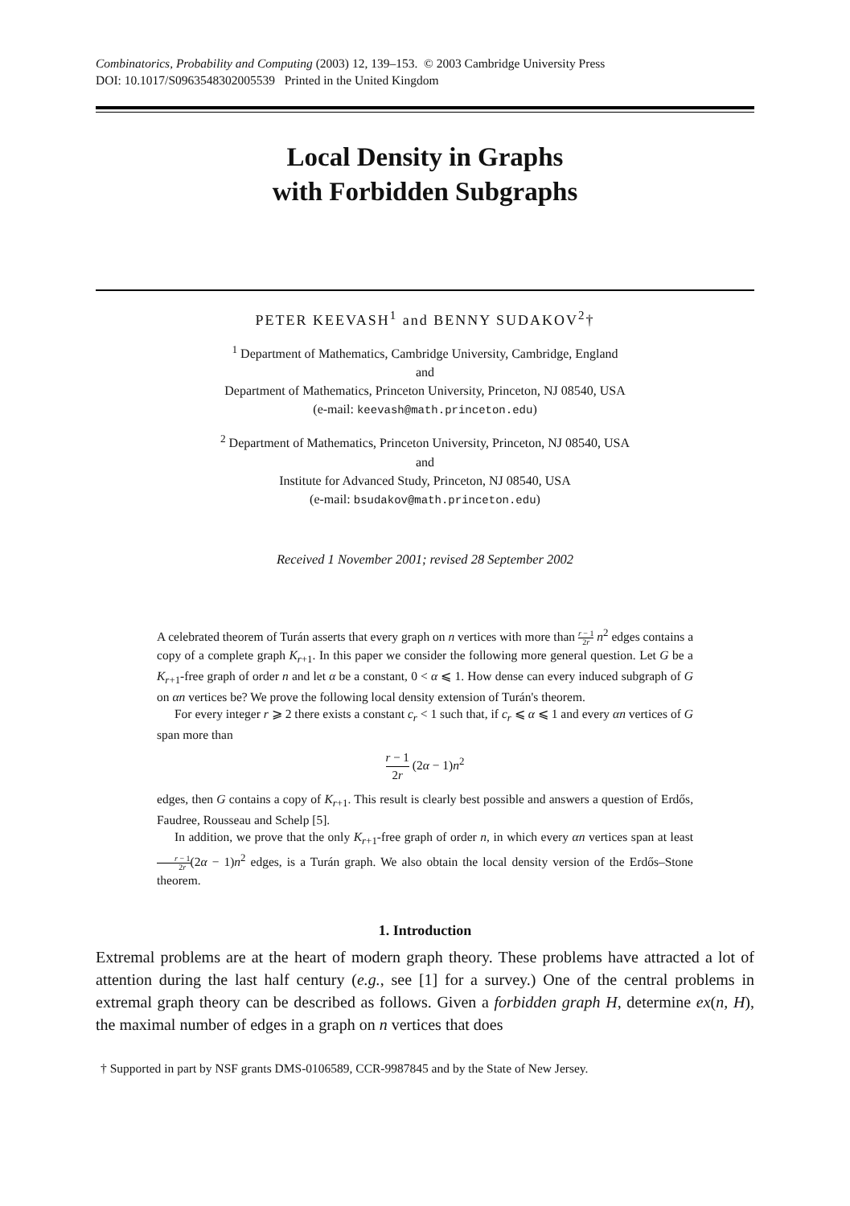Combinatorics, Probability and Computing (2003) 12, 139–153. © 2003 Cambridge University Press
DOI: 10.1017/S0963548302005539 Printed in the United Kingdom
Local Density in Graphs
with Forbidden Subgraphs
PETER KEEVASH<sup>1</sup> and BENNY SUDAKOV<sup>2</sup>†
<sup>1</sup> Department of Mathematics, Cambridge University, Cambridge, England
and
Department of Mathematics, Princeton University, Princeton, NJ 08540, USA
(e-mail: keevash@math.princeton.edu)
<sup>2</sup> Department of Mathematics, Princeton University, Princeton, NJ 08540, USA
and
Institute for Advanced Study, Princeton, NJ 08540, USA
(e-mail: bsudakov@math.princeton.edu)
Received 1 November 2001; revised 28 September 2002
A celebrated theorem of Turán asserts that every graph on n vertices with more than r − 1 2r n<sup>2</sup> edges contains a copy of a complete graph K<sub>r+1</sub>. In this paper we consider the following more general question. Let G be a K<sub>r+1</sub>-free graph of order n and let α be a constant, 0 < α ⩽ 1. How dense can every induced subgraph of G on αn vertices be? We prove the following local density extension of Turán's theorem.
For every integer r ⩾ 2 there exists a constant c<sub>r</sub> < 1 such that, if c<sub>r</sub> ⩽ α ⩽ 1 and every αn vertices of G span more than
r − 1 2r (2α − 1)n<sup>2</sup>
edges, then G contains a copy of K<sub>r+1</sub>. This result is clearly best possible and answers a question of Erdős, Faudree, Rousseau and Schelp [5].
In addition, we prove that the only K<sub>r+1</sub>-free graph of order n, in which every αn vertices span at least r − 1 2r(2α − 1)n<sup>2</sup> edges, is a Turán graph. We also obtain the local density version of the Erdős–Stone theorem.
1. Introduction
Extremal problems are at the heart of modern graph theory. These problems have attracted a lot of attention during the last half century (e.g., see [1] for a survey.) One of the central problems in extremal graph theory can be described as follows. Given a forbidden graph H, determine ex(n, H), the maximal number of edges in a graph on n vertices that does
† Supported in part by NSF grants DMS-0106589, CCR-9987845 and by the State of New Jersey.